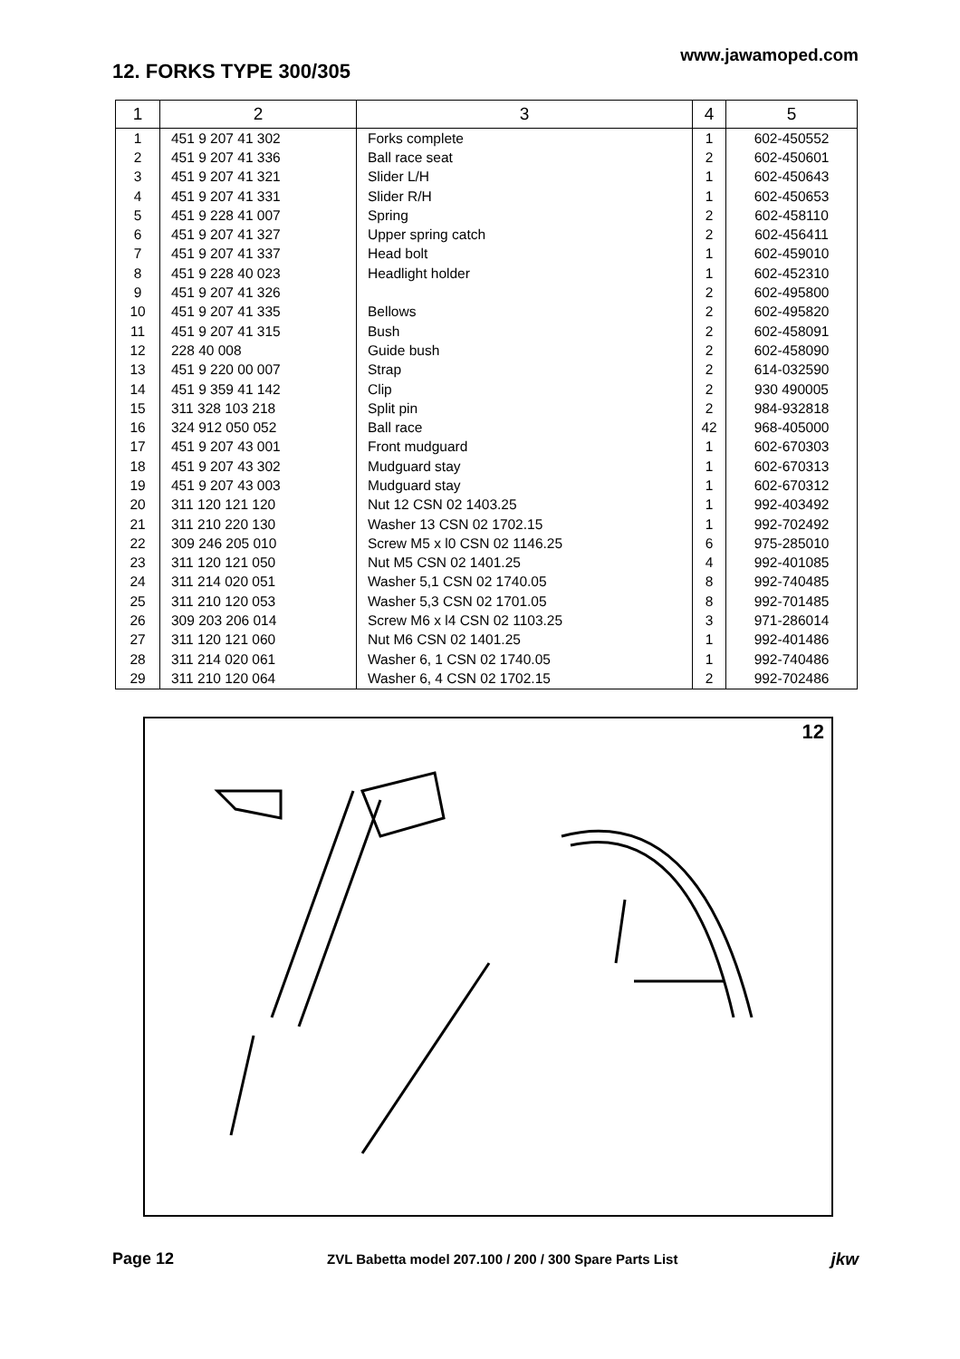12. FORKS TYPE 300/305
www.jawamoped.com
| 1 | 2 | 3 | 4 | 5 |
| --- | --- | --- | --- | --- |
| 1 | 451 9 207 41 302 | Forks complete | 1 | 602-450552 |
| 2 | 451 9 207 41 336 | Ball race seat | 2 | 602-450601 |
| 3 | 451 9 207 41 321 | Slider L/H | 1 | 602-450643 |
| 4 | 451 9 207 41 331 | Slider R/H | 1 | 602-450653 |
| 5 | 451 9 228 41 007 | Spring | 2 | 602-458110 |
| 6 | 451 9 207 41 327 | Upper spring catch | 2 | 602-456411 |
| 7 | 451 9 207 41 337 | Head bolt | 1 | 602-459010 |
| 8 | 451 9 228 40 023 | Headlight holder | 1 | 602-452310 |
| 9 | 451 9 207 41 326 | | 2 | 602-495800 |
| 10 | 451 9 207 41 335 | Bellows | 2 | 602-495820 |
| 11 | 451 9 207 41 315 | Bush | 2 | 602-458091 |
| 12 | 228 40 008 | Guide bush | 2 | 602-458090 |
| 13 | 451 9 220 00 007 | Strap | 2 | 614-032590 |
| 14 | 451 9 359 41 142 | Clip | 2 | 930 490005 |
| 15 | 311 328 103 218 | Split pin | 2 | 984-932818 |
| 16 | 324 912 050 052 | Ball race | 42 | 968-405000 |
| 17 | 451 9 207 43 001 | Front mudguard | 1 | 602-670303 |
| 18 | 451 9 207 43 302 | Mudguard stay | 1 | 602-670313 |
| 19 | 451 9 207 43 003 | Mudguard stay | 1 | 602-670312 |
| 20 | 311 120 121 120 | Nut 12 CSN 02 1403.25 | 1 | 992-403492 |
| 21 | 311 210 220 130 | Washer 13 CSN 02 1702.15 | 1 | 992-702492 |
| 22 | 309 246 205 010 | Screw M5 x l0 CSN 02 1146.25 | 6 | 975-285010 |
| 23 | 311 120 121 050 | Nut M5 CSN 02 1401.25 | 4 | 992-401085 |
| 24 | 311 214 020 051 | Washer 5,1 CSN 02 1740.05 | 8 | 992-740485 |
| 25 | 311 210 120 053 | Washer 5,3 CSN 02 1701.05 | 8 | 992-701485 |
| 26 | 309 203 206 014 | Screw M6 x l4 CSN 02 1103.25 | 3 | 971-286014 |
| 27 | 311 120 121 060 | Nut M6 CSN 02 1401.25 | 1 | 992-401486 |
| 28 | 311 214 020 061 | Washer 6, 1 CSN 02 1740.05 | 1 | 992-740486 |
| 29 | 311 210 120 064 | Washer 6, 4 CSN 02 1702.15 | 2 | 992-702486 |
12
Page 12 ZVL Babetta model 207.100 / 200 / 300 Spare Parts List jkw